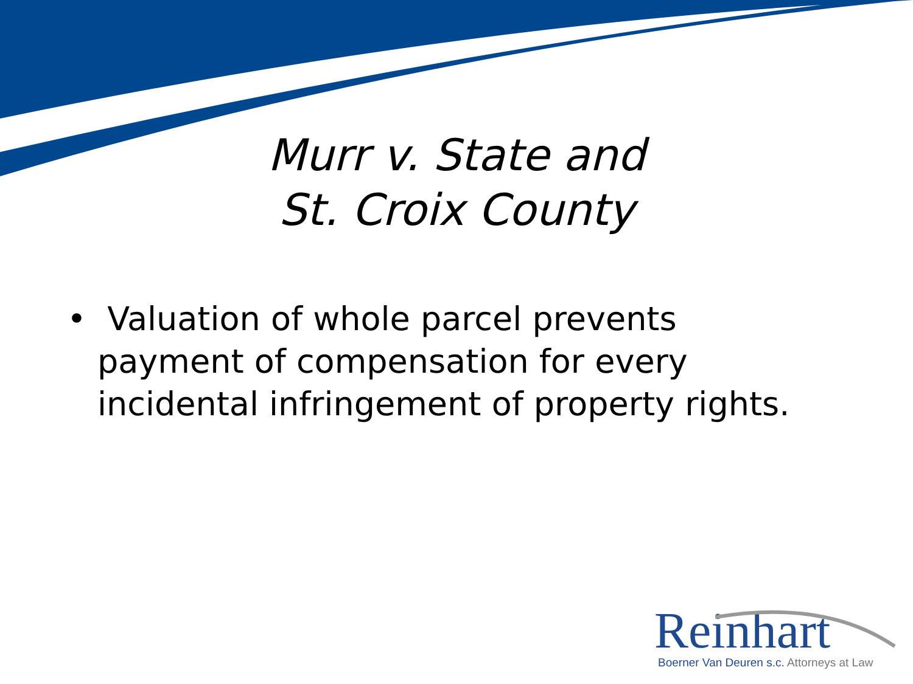Murr v. State and
St. Croix County
• Valuation of whole parcel prevents payment of compensation for every incidental infringement of property rights.
Reinhart
Boerner Van Deuren s.c. Attorneys at Law